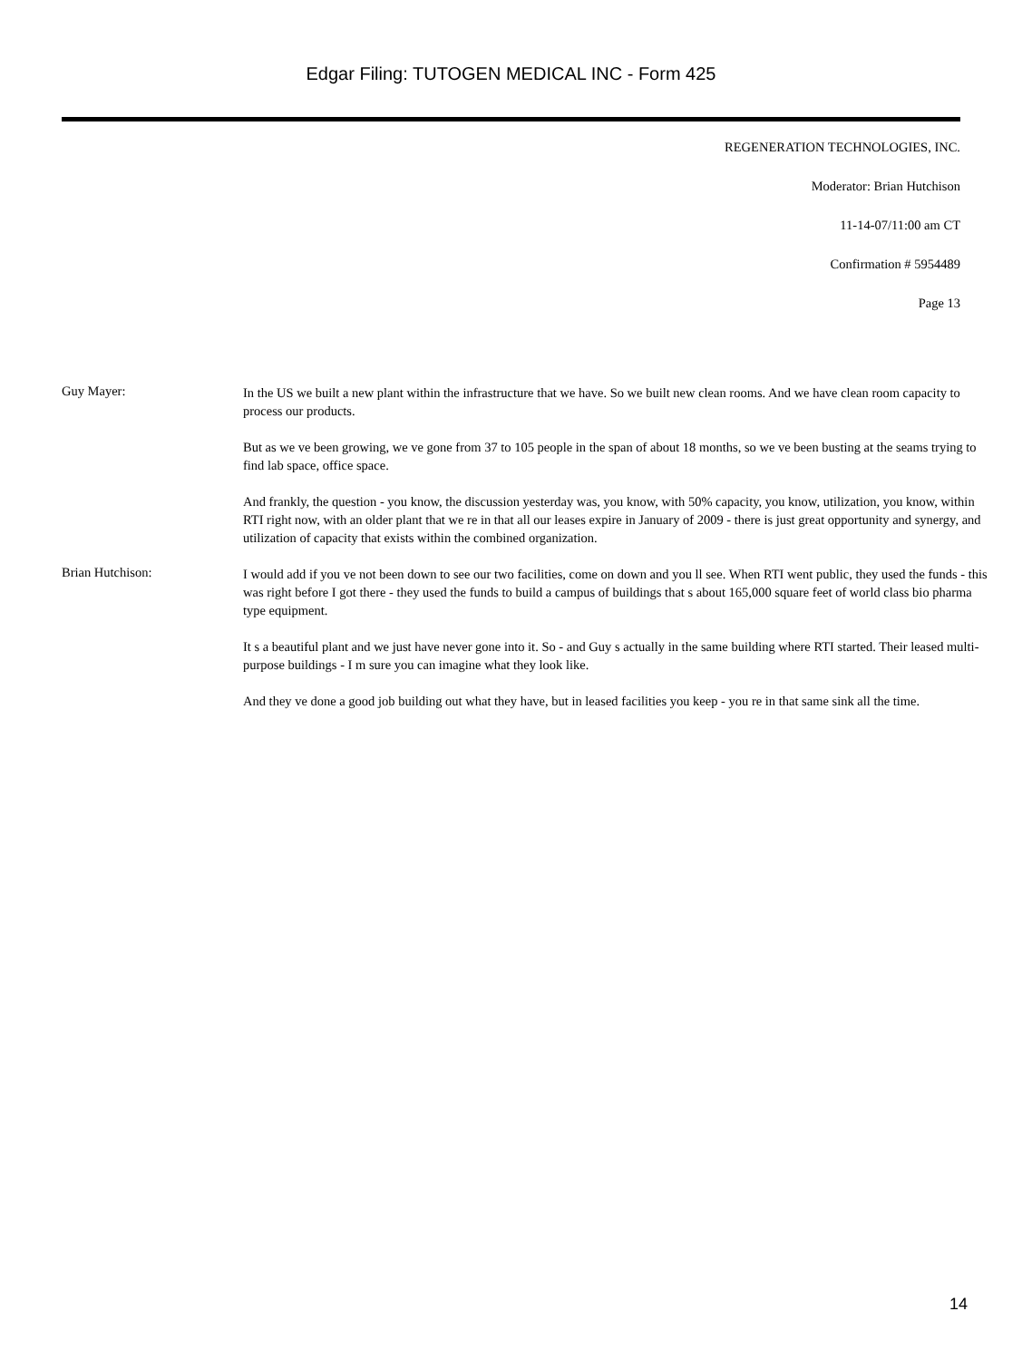Edgar Filing: TUTOGEN MEDICAL INC - Form 425
REGENERATION TECHNOLOGIES, INC.
Moderator: Brian Hutchison
11-14-07/11:00 am CT
Confirmation # 5954489
Page 13
Guy Mayer:
In the US we built a new plant within the infrastructure that we have. So we built new clean rooms. And we have clean room capacity to process our products.
But as we ve been growing, we ve gone from 37 to 105 people in the span of about 18 months, so we ve been busting at the seams trying to find lab space, office space.
And frankly, the question - you know, the discussion yesterday was, you know, with 50% capacity, you know, utilization, you know, within RTI right now, with an older plant that we re in that all our leases expire in January of 2009 - there is just great opportunity and synergy, and utilization of capacity that exists within the combined organization.
Brian Hutchison:
I would add if you ve not been down to see our two facilities, come on down and you ll see. When RTI went public, they used the funds - this was right before I got there - they used the funds to build a campus of buildings that s about 165,000 square feet of world class bio pharma type equipment.
It s a beautiful plant and we just have never gone into it. So - and Guy s actually in the same building where RTI started. Their leased multi-purpose buildings - I m sure you can imagine what they look like.
And they ve done a good job building out what they have, but in leased facilities you keep - you re in that same sink all the time.
14